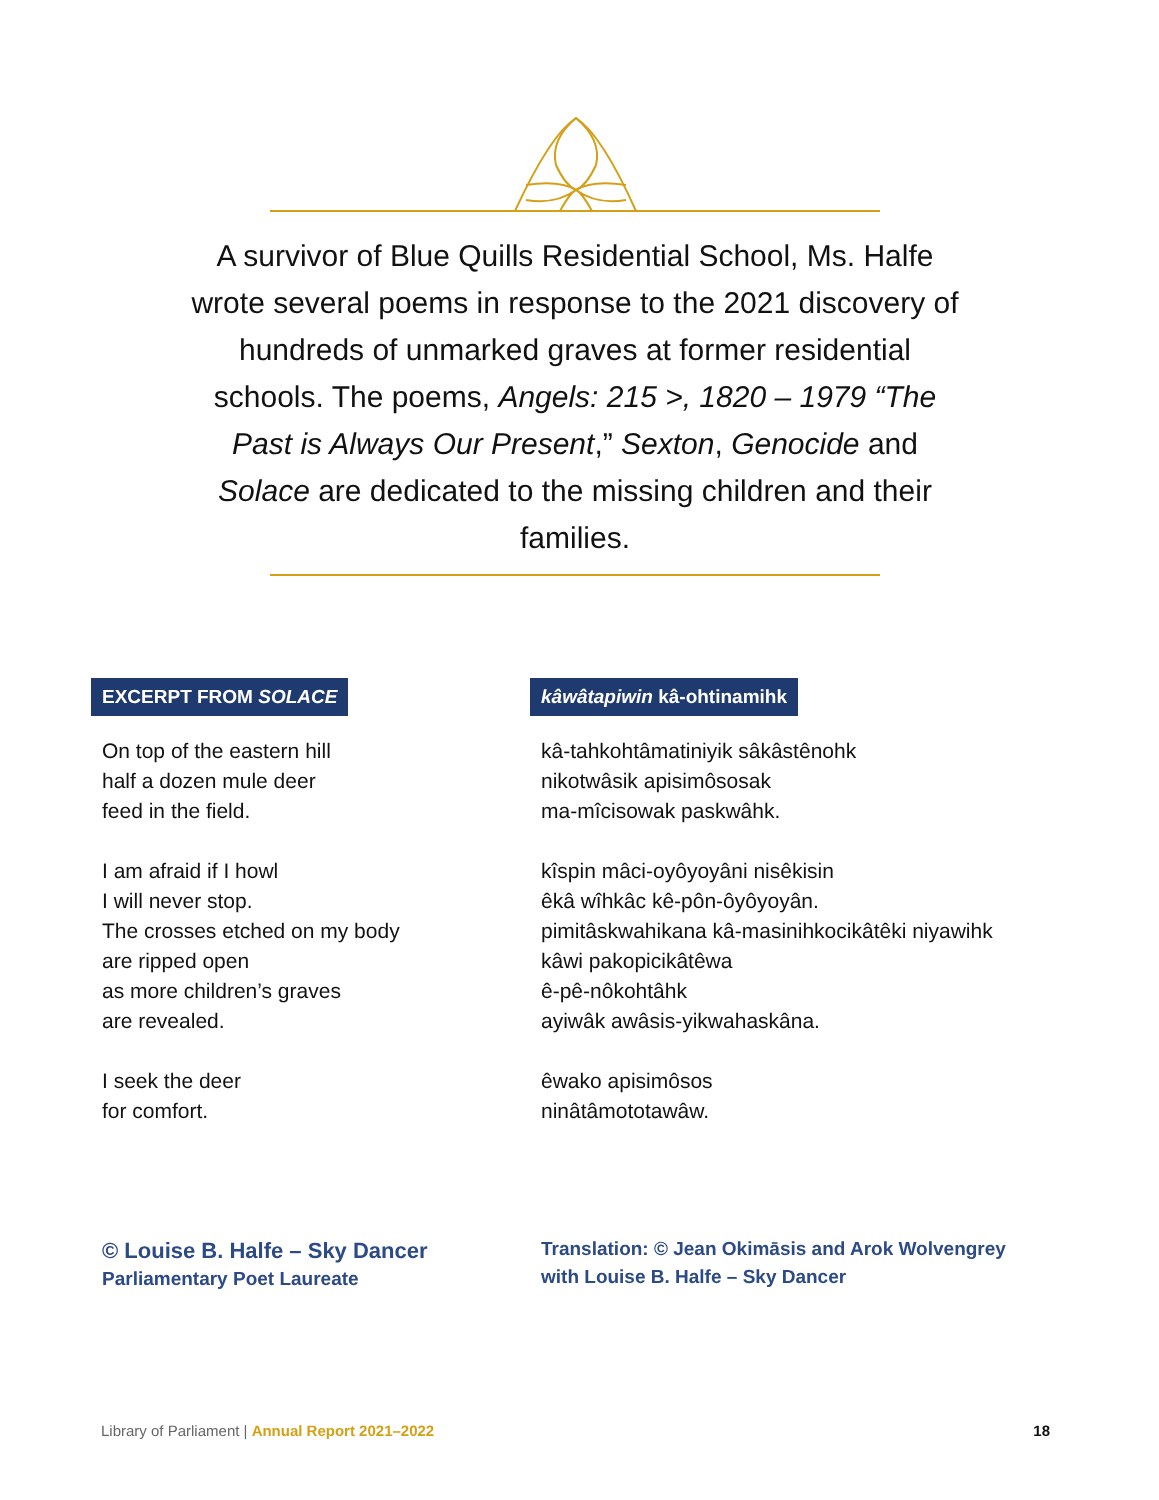A survivor of Blue Quills Residential School, Ms. Halfe wrote several poems in response to the 2021 discovery of hundreds of unmarked graves at former residential schools. The poems, Angels: 215 >, 1820 – 1979 “The Past is Always Our Present,” Sexton, Genocide and Solace are dedicated to the missing children and their families.
EXCERPT FROM SOLACE
On top of the eastern hill
half a dozen mule deer
feed in the field.
I am afraid if I howl
I will never stop.
The crosses etched on my body
are ripped open
as more children’s graves
are revealed.
I seek the deer
for comfort.
© Louise B. Halfe – Sky Dancer
Parliamentary Poet Laureate
kâwâtapiwin kâ-ohtinamihk
kâ-tahkohtâmatiniyik sâkâstênohk
nikotwâsik apisimôsosak
ma-mîcisowak paskwâhk.
kîspin mâci-oyôyoyâni nisêkisin
êkâ wîhkâc kê-pôn-ôyôyoyân.
pimitâskwahikana kâ-masinihkocikâtêki niyawihk
kâwi pakopicikâtêwa
ê-pê-nôkohtâhk
ayiwâk awâsis-yikwahaskâna.
êwako apisimôsos
ninâtâmototawâw.
Translation: © Jean Okimāsis and Arok Wolvengrey
with Louise B. Halfe – Sky Dancer
Library of Parliament | Annual Report 2021–2022 18